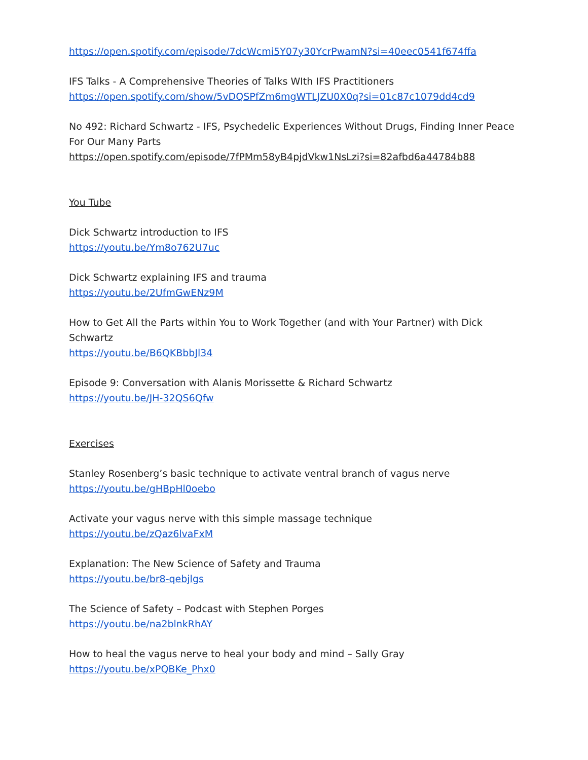https://open.spotify.com/episode/7dcWcmi5Y07y30YcrPwamN?si=40eec0541f674ffa
IFS Talks - A Comprehensive Theories of Talks WIth IFS Practitioners
https://open.spotify.com/show/5vDQSPfZm6mgWTLJZU0X0q?si=01c87c1079dd4cd9
No 492: Richard Schwartz - IFS, Psychedelic Experiences Without Drugs, Finding Inner Peace For Our Many Parts
https://open.spotify.com/episode/7fPMm58yB4pjdVkw1NsLzi?si=82afbd6a44784b88
You Tube
Dick Schwartz introduction to IFS
https://youtu.be/Ym8o762U7uc
Dick Schwartz explaining IFS and trauma
https://youtu.be/2UfmGwENz9M
How to Get All the Parts within You to Work Together (and with Your Partner) with Dick Schwartz
https://youtu.be/B6QKBbbJl34
Episode 9: Conversation with Alanis Morissette & Richard Schwartz
https://youtu.be/JH-32QS6Qfw
Exercises
Stanley Rosenberg’s basic technique to activate ventral branch of vagus nerve
https://youtu.be/gHBpHl0oebo
Activate your vagus nerve with this simple massage technique
https://youtu.be/zQaz6lvaFxM
Explanation: The New Science of Safety and Trauma
https://youtu.be/br8-qebjlgs
The Science of Safety – Podcast with Stephen Porges
https://youtu.be/na2blnkRhAY
How to heal the vagus nerve to heal your body and mind – Sally Gray
https://youtu.be/xPQBKe_Phx0